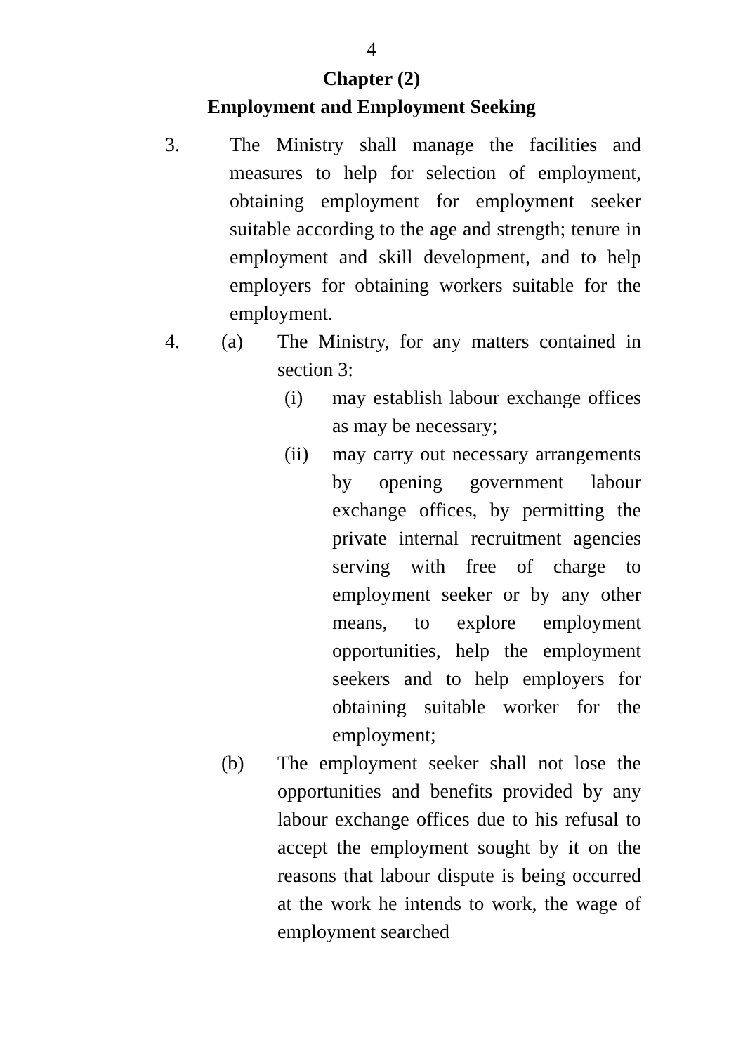4
Chapter (2)
Employment and Employment Seeking
3. The Ministry shall manage the facilities and measures to help for selection of employment, obtaining employment for employment seeker suitable according to the age and strength; tenure in employment and skill development, and to help employers for obtaining workers suitable for the employment.
4. (a) The Ministry, for any matters contained in section 3:
(i) may establish labour exchange offices as may be necessary;
(ii) may carry out necessary arrangements by opening government labour exchange offices, by permitting the private internal recruitment agencies serving with free of charge to employment seeker or by any other means, to explore employment opportunities, help the employment seekers and to help employers for obtaining suitable worker for the employment;
(b) The employment seeker shall not lose the opportunities and benefits provided by any labour exchange offices due to his refusal to accept the employment sought by it on the reasons that labour dispute is being occurred at the work he intends to work, the wage of employment searched